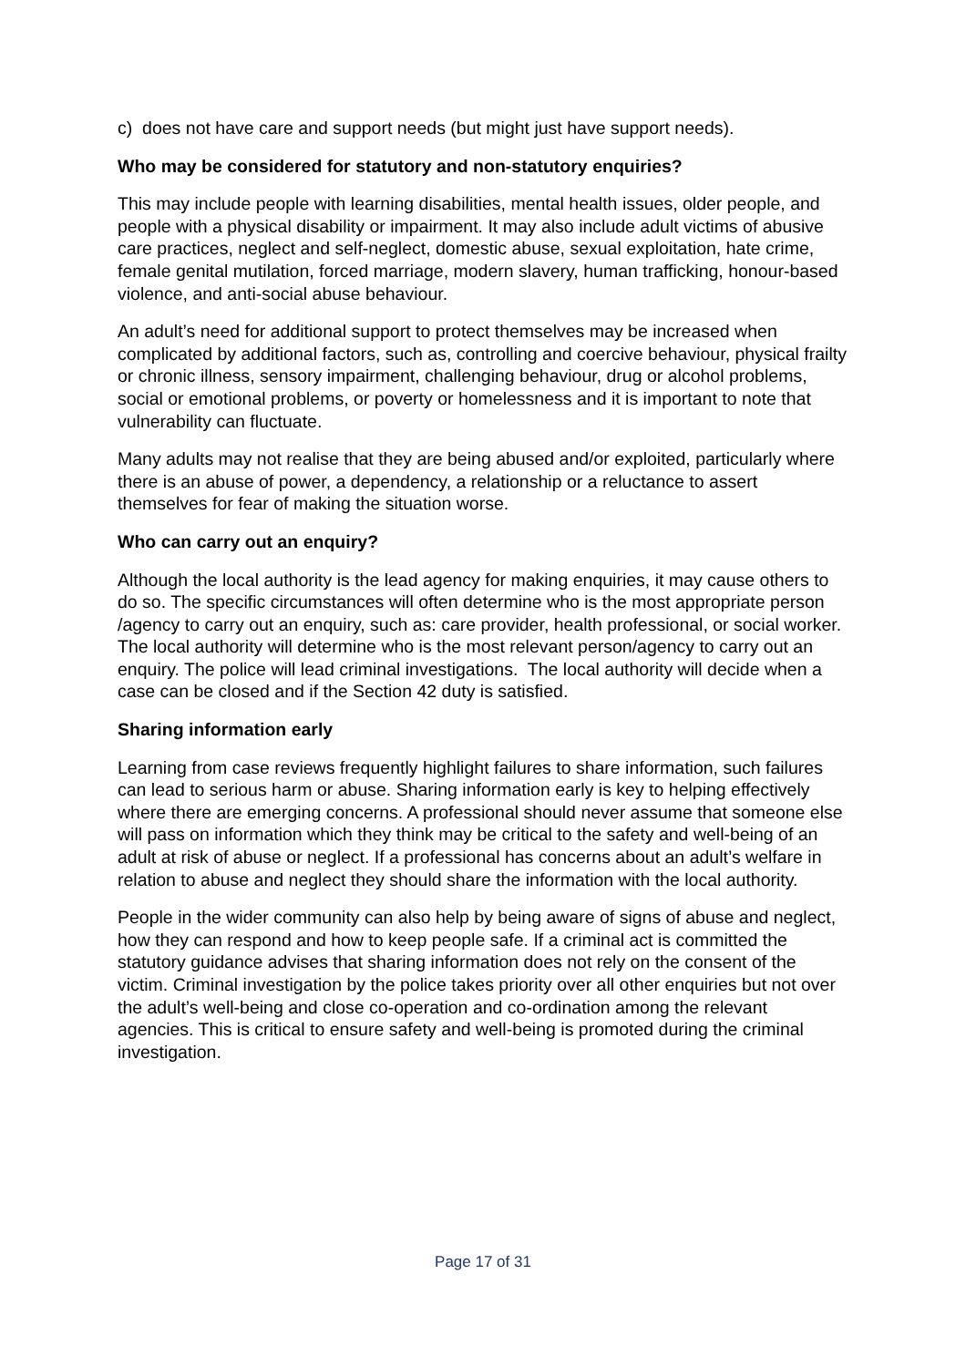c) does not have care and support needs (but might just have support needs).
Who may be considered for statutory and non-statutory enquiries?
This may include people with learning disabilities, mental health issues, older people, and people with a physical disability or impairment. It may also include adult victims of abusive care practices, neglect and self-neglect, domestic abuse, sexual exploitation, hate crime, female genital mutilation, forced marriage, modern slavery, human trafficking, honour-based violence, and anti-social abuse behaviour.
An adult’s need for additional support to protect themselves may be increased when complicated by additional factors, such as, controlling and coercive behaviour, physical frailty or chronic illness, sensory impairment, challenging behaviour, drug or alcohol problems, social or emotional problems, or poverty or homelessness and it is important to note that vulnerability can fluctuate.
Many adults may not realise that they are being abused and/or exploited, particularly where there is an abuse of power, a dependency, a relationship or a reluctance to assert themselves for fear of making the situation worse.
Who can carry out an enquiry?
Although the local authority is the lead agency for making enquiries, it may cause others to do so. The specific circumstances will often determine who is the most appropriate person /agency to carry out an enquiry, such as: care provider, health professional, or social worker. The local authority will determine who is the most relevant person/agency to carry out an enquiry. The police will lead criminal investigations. The local authority will decide when a case can be closed and if the Section 42 duty is satisfied.
Sharing information early
Learning from case reviews frequently highlight failures to share information, such failures can lead to serious harm or abuse. Sharing information early is key to helping effectively where there are emerging concerns. A professional should never assume that someone else will pass on information which they think may be critical to the safety and well-being of an adult at risk of abuse or neglect. If a professional has concerns about an adult’s welfare in relation to abuse and neglect they should share the information with the local authority.
People in the wider community can also help by being aware of signs of abuse and neglect, how they can respond and how to keep people safe. If a criminal act is committed the statutory guidance advises that sharing information does not rely on the consent of the victim. Criminal investigation by the police takes priority over all other enquiries but not over the adult’s well-being and close co-operation and co-ordination among the relevant agencies. This is critical to ensure safety and well-being is promoted during the criminal investigation.
Page 17 of 31